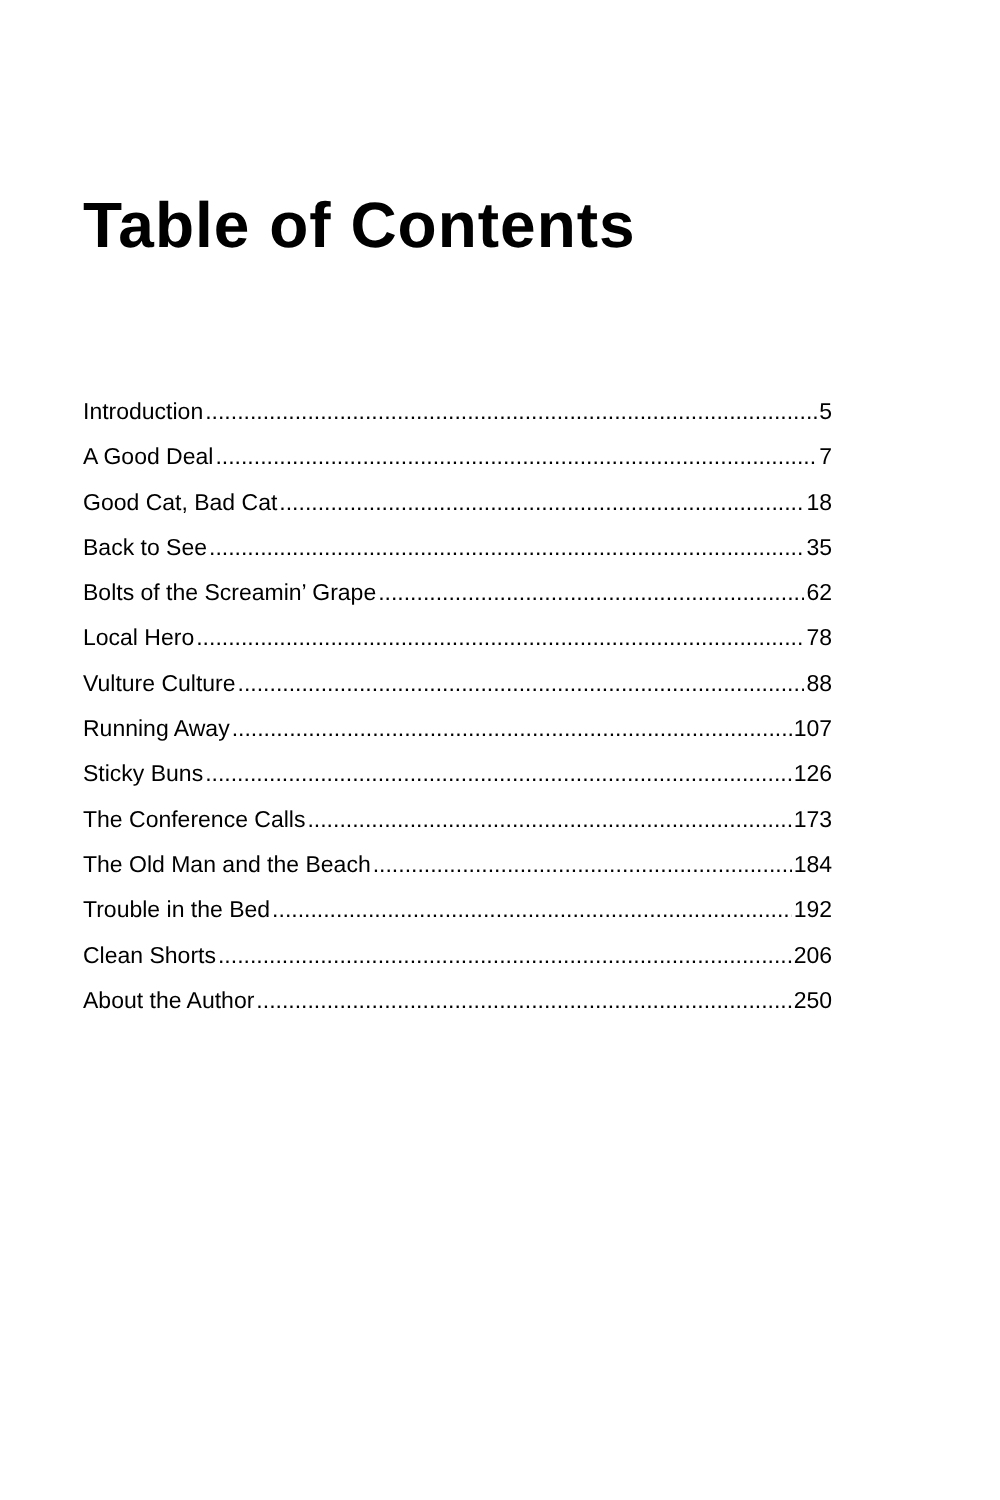Table of Contents
Introduction 5
A Good Deal 7
Good Cat, Bad Cat 18
Back to See 35
Bolts of the Screamin’ Grape 62
Local Hero 78
Vulture Culture 88
Running Away 107
Sticky Buns 126
The Conference Calls 173
The Old Man and the Beach 184
Trouble in the Bed 192
Clean Shorts 206
About the Author 250